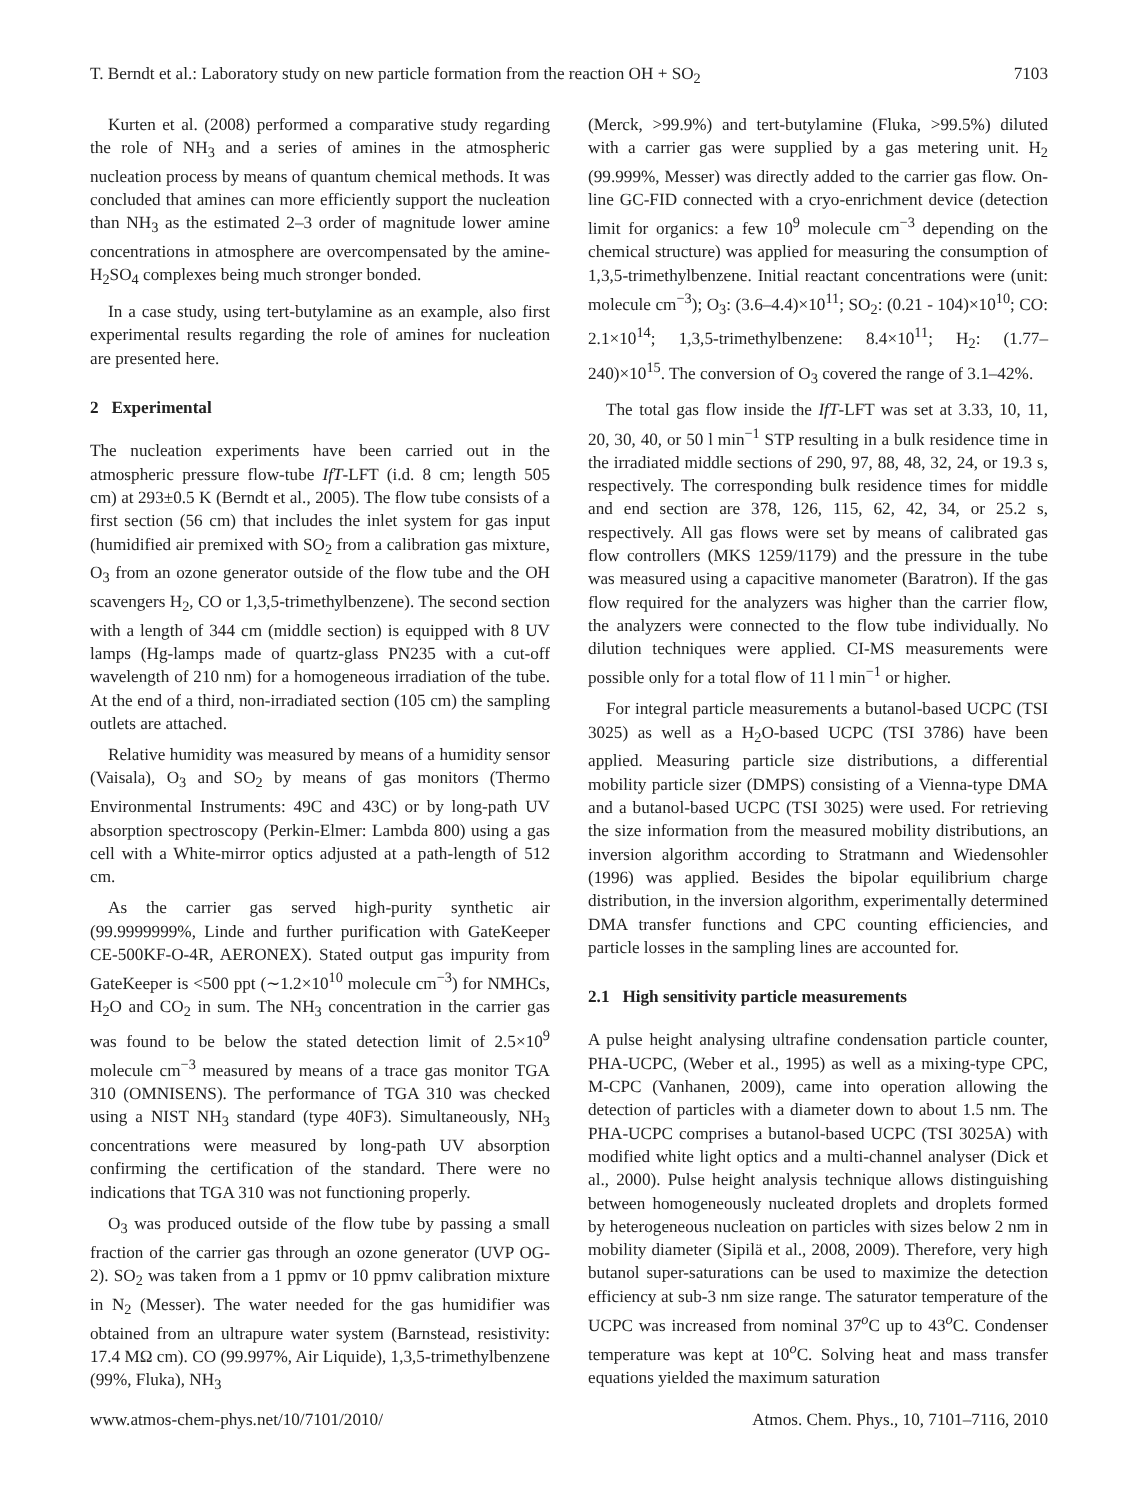T. Berndt et al.: Laboratory study on new particle formation from the reaction OH + SO<sub>2</sub> 7103
Kurten et al. (2008) performed a comparative study regarding the role of NH<sub>3</sub> and a series of amines in the atmospheric nucleation process by means of quantum chemical methods. It was concluded that amines can more efficiently support the nucleation than NH<sub>3</sub> as the estimated 2–3 order of magnitude lower amine concentrations in atmosphere are overcompensated by the amine-H<sub>2</sub>SO<sub>4</sub> complexes being much stronger bonded.
In a case study, using tert-butylamine as an example, also first experimental results regarding the role of amines for nucleation are presented here.
2 Experimental
The nucleation experiments have been carried out in the atmospheric pressure flow-tube IfT-LFT (i.d. 8 cm; length 505 cm) at 293±0.5 K (Berndt et al., 2005). The flow tube consists of a first section (56 cm) that includes the inlet system for gas input (humidified air premixed with SO<sub>2</sub> from a calibration gas mixture, O<sub>3</sub> from an ozone generator outside of the flow tube and the OH scavengers H<sub>2</sub>, CO or 1,3,5-trimethylbenzene). The second section with a length of 344 cm (middle section) is equipped with 8 UV lamps (Hg-lamps made of quartz-glass PN235 with a cut-off wavelength of 210 nm) for a homogeneous irradiation of the tube. At the end of a third, non-irradiated section (105 cm) the sampling outlets are attached.
Relative humidity was measured by means of a humidity sensor (Vaisala), O<sub>3</sub> and SO<sub>2</sub> by means of gas monitors (Thermo Environmental Instruments: 49C and 43C) or by long-path UV absorption spectroscopy (Perkin-Elmer: Lambda 800) using a gas cell with a White-mirror optics adjusted at a path-length of 512 cm.
As the carrier gas served high-purity synthetic air (99.9999999%, Linde and further purification with GateKeeper CE-500KF-O-4R, AERONEX). Stated output gas impurity from GateKeeper is <500 ppt (∼1.2×10<sup>10</sup> molecule cm<sup>−3</sup>) for NMHCs, H<sub>2</sub>O and CO<sub>2</sub> in sum. The NH<sub>3</sub> concentration in the carrier gas was found to be below the stated detection limit of 2.5×10<sup>9</sup> molecule cm<sup>−3</sup> measured by means of a trace gas monitor TGA 310 (OMNISENS). The performance of TGA 310 was checked using a NIST NH<sub>3</sub> standard (type 40F3). Simultaneously, NH<sub>3</sub> concentrations were measured by long-path UV absorption confirming the certification of the standard. There were no indications that TGA 310 was not functioning properly.
O<sub>3</sub> was produced outside of the flow tube by passing a small fraction of the carrier gas through an ozone generator (UVP OG-2). SO<sub>2</sub> was taken from a 1 ppmv or 10 ppmv calibration mixture in N<sub>2</sub> (Messer). The water needed for the gas humidifier was obtained from an ultrapure water system (Barnstead, resistivity: 17.4 MΩ cm). CO (99.997%, Air Liquide), 1,3,5-trimethylbenzene (99%, Fluka), NH<sub>3</sub>
(Merck, >99.9%) and tert-butylamine (Fluka, >99.5%) diluted with a carrier gas were supplied by a gas metering unit. H<sub>2</sub> (99.999%, Messer) was directly added to the carrier gas flow. On-line GC-FID connected with a cryo-enrichment device (detection limit for organics: a few 10<sup>9</sup> molecule cm<sup>−3</sup> depending on the chemical structure) was applied for measuring the consumption of 1,3,5-trimethylbenzene. Initial reactant concentrations were (unit: molecule cm<sup>−3</sup>); O<sub>3</sub>: (3.6–4.4)×10<sup>11</sup>; SO<sub>2</sub>: (0.21 - 104)×10<sup>10</sup>; CO: 2.1×10<sup>14</sup>; 1,3,5-trimethylbenzene: 8.4×10<sup>11</sup>; H<sub>2</sub>: (1.77–240)×10<sup>15</sup>. The conversion of O<sub>3</sub> covered the range of 3.1–42%.
The total gas flow inside the IfT-LFT was set at 3.33, 10, 11, 20, 30, 40, or 50 l min<sup>−1</sup> STP resulting in a bulk residence time in the irradiated middle sections of 290, 97, 88, 48, 32, 24, or 19.3 s, respectively. The corresponding bulk residence times for middle and end section are 378, 126, 115, 62, 42, 34, or 25.2 s, respectively. All gas flows were set by means of calibrated gas flow controllers (MKS 1259/1179) and the pressure in the tube was measured using a capacitive manometer (Baratron). If the gas flow required for the analyzers was higher than the carrier flow, the analyzers were connected to the flow tube individually. No dilution techniques were applied. CI-MS measurements were possible only for a total flow of 11 l min<sup>−1</sup> or higher.
For integral particle measurements a butanol-based UCPC (TSI 3025) as well as a H<sub>2</sub>O-based UCPC (TSI 3786) have been applied. Measuring particle size distributions, a differential mobility particle sizer (DMPS) consisting of a Vienna-type DMA and a butanol-based UCPC (TSI 3025) were used. For retrieving the size information from the measured mobility distributions, an inversion algorithm according to Stratmann and Wiedensohler (1996) was applied. Besides the bipolar equilibrium charge distribution, in the inversion algorithm, experimentally determined DMA transfer functions and CPC counting efficiencies, and particle losses in the sampling lines are accounted for.
2.1 High sensitivity particle measurements
A pulse height analysing ultrafine condensation particle counter, PHA-UCPC, (Weber et al., 1995) as well as a mixing-type CPC, M-CPC (Vanhanen, 2009), came into operation allowing the detection of particles with a diameter down to about 1.5 nm. The PHA-UCPC comprises a butanol-based UCPC (TSI 3025A) with modified white light optics and a multi-channel analyser (Dick et al., 2000). Pulse height analysis technique allows distinguishing between homogeneously nucleated droplets and droplets formed by heterogeneous nucleation on particles with sizes below 2 nm in mobility diameter (Sipilä et al., 2008, 2009). Therefore, very high butanol super-saturations can be used to maximize the detection efficiency at sub-3 nm size range. The saturator temperature of the UCPC was increased from nominal 37<sup>o</sup>C up to 43<sup>o</sup>C. Condenser temperature was kept at 10<sup>o</sup>C. Solving heat and mass transfer equations yielded the maximum saturation
www.atmos-chem-phys.net/10/7101/2010/ Atmos. Chem. Phys., 10, 7101–7116, 2010